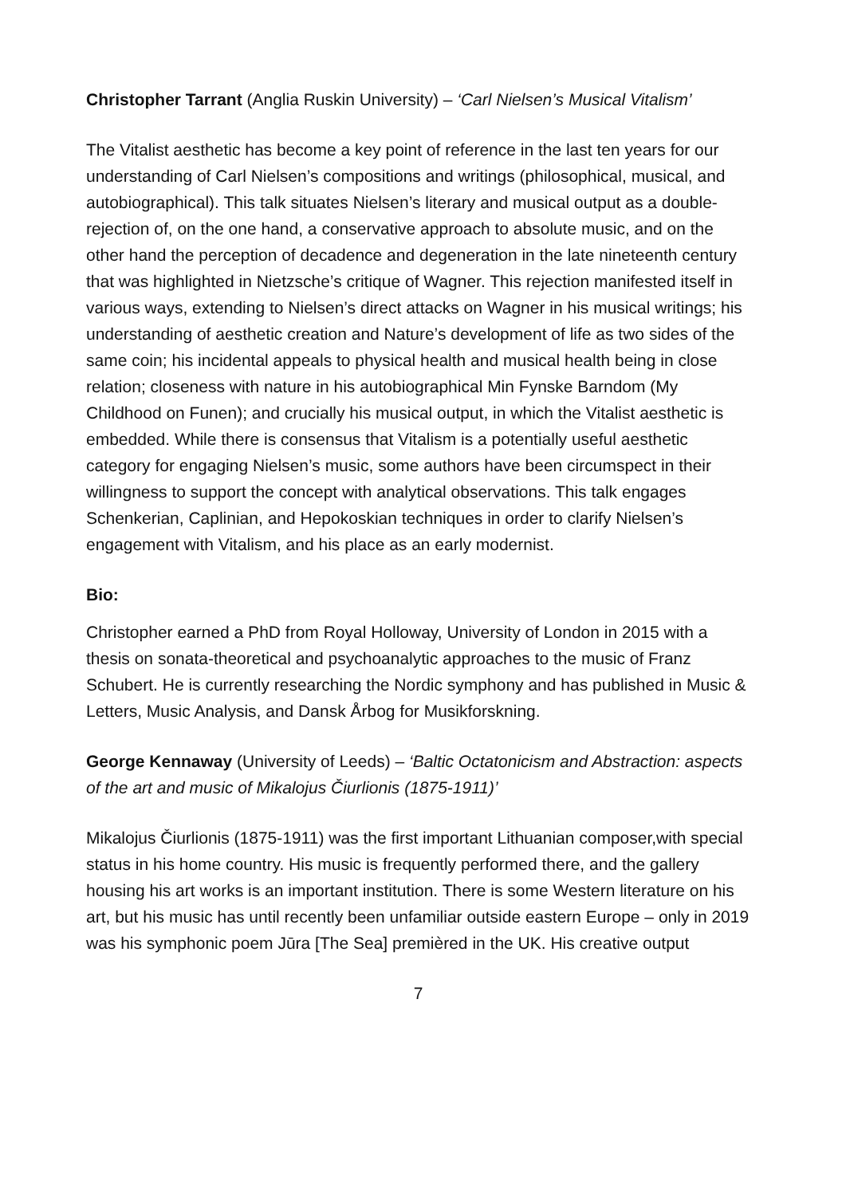Christopher Tarrant (Anglia Ruskin University) – ‘Carl Nielsen’s Musical Vitalism’
The Vitalist aesthetic has become a key point of reference in the last ten years for our understanding of Carl Nielsen’s compositions and writings (philosophical, musical, and autobiographical). This talk situates Nielsen’s literary and musical output as a double-rejection of, on the one hand, a conservative approach to absolute music, and on the other hand the perception of decadence and degeneration in the late nineteenth century that was highlighted in Nietzsche’s critique of Wagner. This rejection manifested itself in various ways, extending to Nielsen’s direct attacks on Wagner in his musical writings; his understanding of aesthetic creation and Nature’s development of life as two sides of the same coin; his incidental appeals to physical health and musical health being in close relation; closeness with nature in his autobiographical Min Fynske Barndom (My Childhood on Funen); and crucially his musical output, in which the Vitalist aesthetic is embedded. While there is consensus that Vitalism is a potentially useful aesthetic category for engaging Nielsen’s music, some authors have been circumspect in their willingness to support the concept with analytical observations. This talk engages Schenkerian, Caplinian, and Hepokoskian techniques in order to clarify Nielsen’s engagement with Vitalism, and his place as an early modernist.
Bio:
Christopher earned a PhD from Royal Holloway, University of London in 2015 with a thesis on sonata-theoretical and psychoanalytic approaches to the music of Franz Schubert. He is currently researching the Nordic symphony and has published in Music & Letters, Music Analysis, and Dansk Årbog for Musikforskning.
George Kennaway (University of Leeds) – ‘Baltic Octatonicism and Abstraction: aspects of the art and music of Mikalojus Čiurlionis (1875-1911)’
Mikalojus Čiurlionis (1875-1911) was the first important Lithuanian composer,with special status in his home country. His music is frequently performed there, and the gallery housing his art works is an important institution. There is some Western literature on his art, but his music has until recently been unfamiliar outside eastern Europe – only in 2019 was his symphonic poem Jūra [The Sea] premièred in the UK. His creative output
7